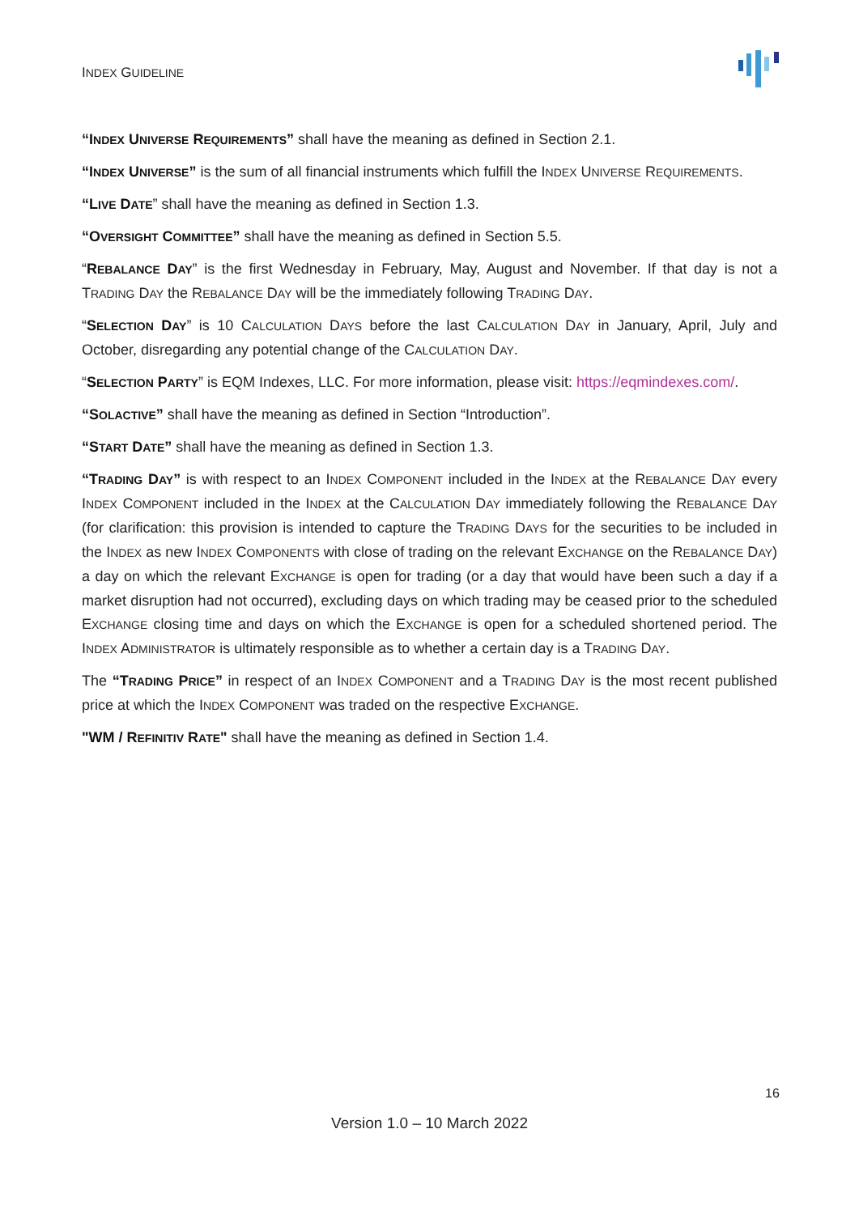INDEX GUIDELINE
“INDEX UNIVERSE REQUIREMENTS” shall have the meaning as defined in Section 2.1.
“INDEX UNIVERSE” is the sum of all financial instruments which fulfill the INDEX UNIVERSE REQUIREMENTS.
“LIVE DATE” shall have the meaning as defined in Section 1.3.
“OVERSIGHT COMMITTEE” shall have the meaning as defined in Section 5.5.
“REBALANCE DAY” is the first Wednesday in February, May, August and November. If that day is not a TRADING DAY the REBALANCE DAY will be the immediately following TRADING DAY.
“SELECTION DAY” is 10 CALCULATION DAYS before the last CALCULATION DAY in January, April, July and October, disregarding any potential change of the CALCULATION DAY.
“SELECTION PARTY” is EQM Indexes, LLC. For more information, please visit: https://eqmindexes.com/.
“SOLACTIVE” shall have the meaning as defined in Section “Introduction”.
“START DATE” shall have the meaning as defined in Section 1.3.
“TRADING DAY” is with respect to an INDEX COMPONENT included in the INDEX at the REBALANCE DAY every INDEX COMPONENT included in the INDEX at the CALCULATION DAY immediately following the REBALANCE DAY (for clarification: this provision is intended to capture the TRADING DAYS for the securities to be included in the INDEX as new INDEX COMPONENTS with close of trading on the relevant EXCHANGE on the REBALANCE DAY) a day on which the relevant EXCHANGE is open for trading (or a day that would have been such a day if a market disruption had not occurred), excluding days on which trading may be ceased prior to the scheduled EXCHANGE closing time and days on which the EXCHANGE is open for a scheduled shortened period. The INDEX ADMINISTRATOR is ultimately responsible as to whether a certain day is a TRADING DAY.
The “TRADING PRICE” in respect of an INDEX COMPONENT and a TRADING DAY is the most recent published price at which the INDEX COMPONENT was traded on the respective EXCHANGE.
"WM / REFINITIV RATE" shall have the meaning as defined in Section 1.4.
16
Version 1.0 – 10 March 2022